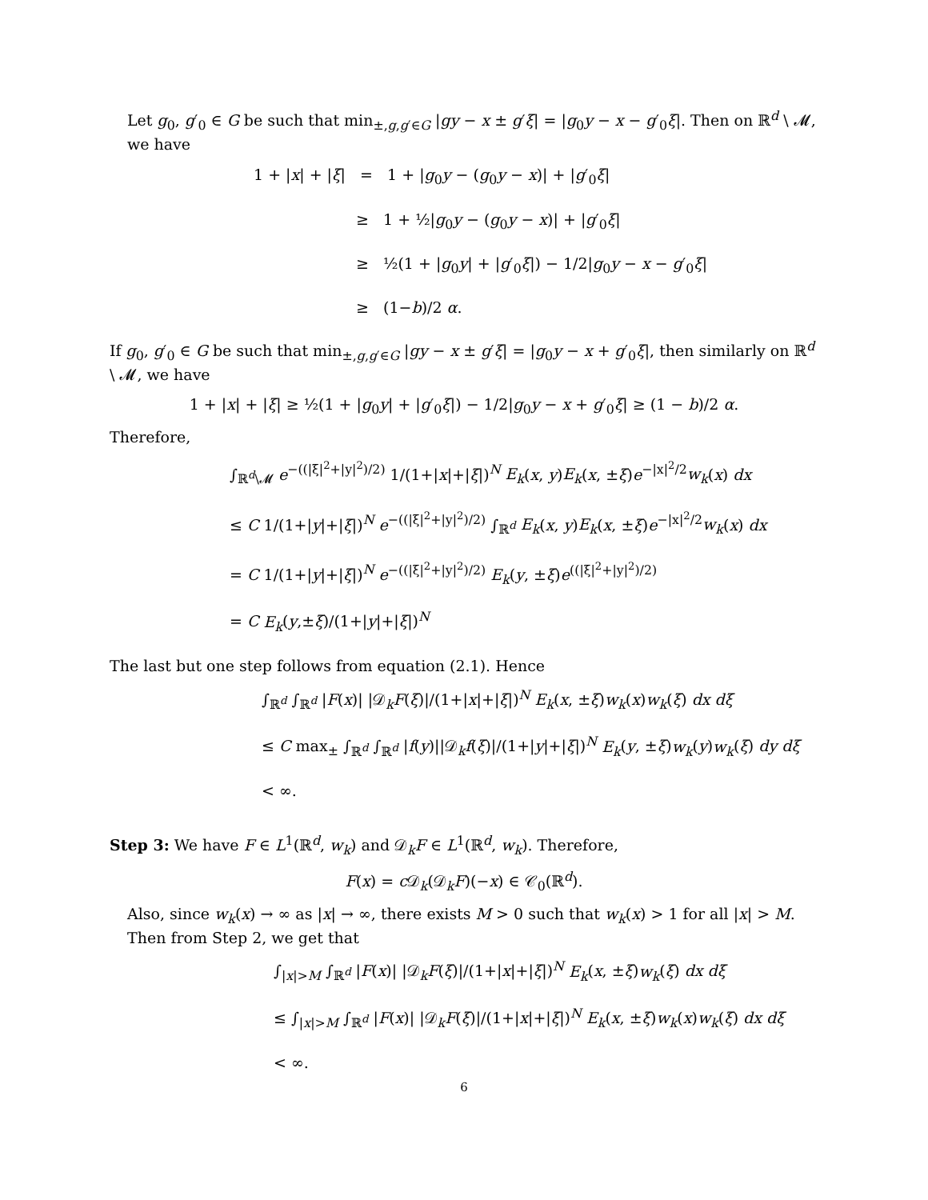Let g<sub>0</sub>, g′<sub>0</sub> ∈ G be such that min<sub>±,g,g′∈G</sub> |gy − x ± g′ξ| = |g<sub>0</sub>y − x − g′<sub>0</sub>ξ|. Then on ℝ<sup>d</sup> \ 𝓜, we have
1 + |x| + |ξ| = 1 + |g<sub>0</sub>y − (g<sub>0</sub>y − x)| + |g′<sub>0</sub>ξ|
≥ 1 + ½|g<sub>0</sub>y − (g<sub>0</sub>y − x)| + |g′<sub>0</sub>ξ|
≥ ½(1 + |g<sub>0</sub>y| + |g′<sub>0</sub>ξ|) − 1/2|g<sub>0</sub>y − x − g′<sub>0</sub>ξ|
≥ (1−b)/2 α.
If g<sub>0</sub>, g′<sub>0</sub> ∈ G be such that min<sub>±,g,g′∈G</sub> |gy − x ± g′ξ| = |g<sub>0</sub>y − x + g′<sub>0</sub>ξ|, then similarly on ℝ<sup>d</sup> \ 𝓜, we have
1 + |x| + |ξ| ≥ ½(1 + |g<sub>0</sub>y| + |g′<sub>0</sub>ξ|) − 1/2|g<sub>0</sub>y − x + g′<sub>0</sub>ξ| ≥ (1 − b)/2 α.
Therefore,
∫<sub>ℝ<sup>d</sup>\𝓜</sub> e<sup>−((|ξ|<sup>2</sup>+|y|<sup>2</sup>)/2)</sup> 1/(1+|x|+|ξ|)<sup>N</sup> E<sub>k</sub>(x, y)E<sub>k</sub>(x, ±ξ)e<sup>−|x|<sup>2</sup>/2</sup>w<sub>k</sub>(x) dx
≤ C 1/(1+|y|+|ξ|)<sup>N</sup> e<sup>−((|ξ|<sup>2</sup>+|y|<sup>2</sup>)/2)</sup> ∫<sub>ℝ<sup>d</sup></sub> E<sub>k</sub>(x, y)E<sub>k</sub>(x, ±ξ)e<sup>−|x|<sup>2</sup>/2</sup>w<sub>k</sub>(x) dx
= C 1/(1+|y|+|ξ|)<sup>N</sup> e<sup>−((|ξ|<sup>2</sup>+|y|<sup>2</sup>)/2)</sup> E<sub>k</sub>(y, ±ξ)e<sup>((|ξ|<sup>2</sup>+|y|<sup>2</sup>)/2)</sup>
= C E<sub>k</sub>(y,±ξ)/(1+|y|+|ξ|)<sup>N</sup>
The last but one step follows from equation (2.1). Hence
∫<sub>ℝ<sup>d</sup></sub> ∫<sub>ℝ<sup>d</sup></sub> |F(x)| |𝒟<sub>k</sub>F(ξ)|/(1+|x|+|ξ|)<sup>N</sup> E<sub>k</sub>(x, ±ξ)w<sub>k</sub>(x)w<sub>k</sub>(ξ) dx dξ
≤ C max<sub>±</sub> ∫<sub>ℝ<sup>d</sup></sub> ∫<sub>ℝ<sup>d</sup></sub> |f(y)||𝒟<sub>k</sub>f(ξ)|/(1+|y|+|ξ|)<sup>N</sup> E<sub>k</sub>(y, ±ξ)w<sub>k</sub>(y)w<sub>k</sub>(ξ) dy dξ
< ∞.
Step 3: We have F ∈ L<sup>1</sup>(ℝ<sup>d</sup>, w<sub>k</sub>) and 𝒟<sub>k</sub>F ∈ L<sup>1</sup>(ℝ<sup>d</sup>, w<sub>k</sub>). Therefore,
F(x) = c 𝒟<sub>k</sub>(𝒟<sub>k</sub>F)(−x) ∈ 𝒞<sub>0</sub>(ℝ<sup>d</sup>).
Also, since w<sub>k</sub>(x) → ∞ as |x| → ∞, there exists M > 0 such that w<sub>k</sub>(x) > 1 for all |x| > M. Then from Step 2, we get that
∫<sub>|x|>M</sub> ∫<sub>ℝ<sup>d</sup></sub> |F(x)| |𝒟<sub>k</sub>F(ξ)|/(1+|x|+|ξ|)<sup>N</sup> E<sub>k</sub>(x, ±ξ)w<sub>k</sub>(ξ) dx dξ
≤ ∫<sub>|x|>M</sub> ∫<sub>ℝ<sup>d</sup></sub> |F(x)| |𝒟<sub>k</sub>F(ξ)|/(1+|x|+|ξ|)<sup>N</sup> E<sub>k</sub>(x, ±ξ)w<sub>k</sub>(x)w<sub>k</sub>(ξ) dx dξ
< ∞.
6